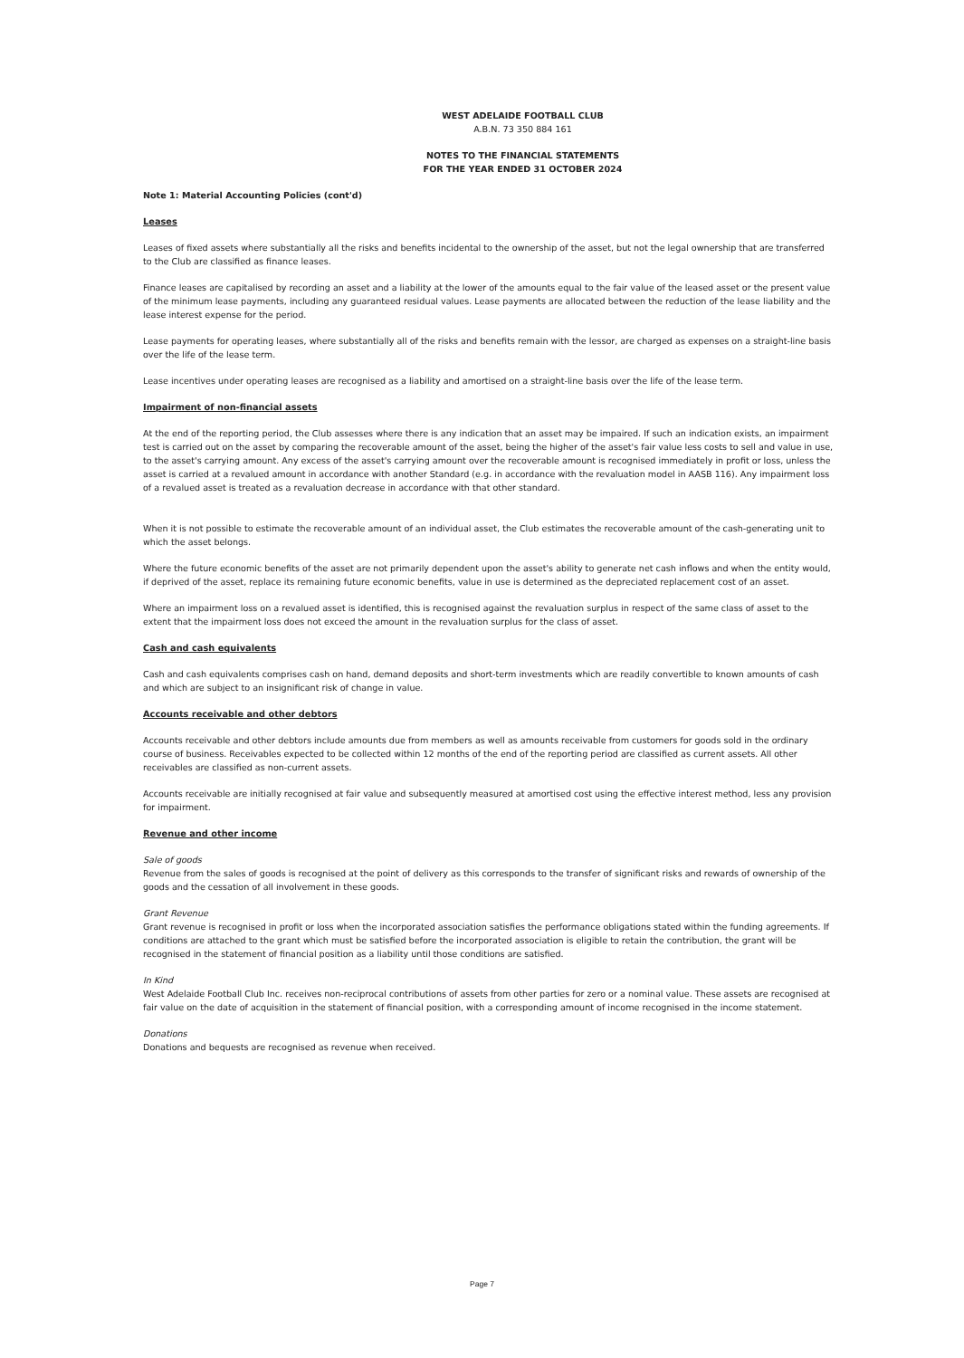WEST ADELAIDE FOOTBALL CLUB
A.B.N. 73 350 884 161
NOTES TO THE FINANCIAL STATEMENTS
FOR THE YEAR ENDED 31 OCTOBER 2024
Note 1: Material Accounting Policies (cont'd)
Leases
Leases of fixed assets where substantially all the risks and benefits incidental to the ownership of the asset, but not the legal ownership that are transferred to the Club are classified as finance leases.
Finance leases are capitalised by recording an asset and a liability at the lower of the amounts equal to the fair value of the leased asset or the present value of the minimum lease payments, including any guaranteed residual values. Lease payments are allocated between the reduction of the lease liability and the lease interest expense for the period.
Lease payments for operating leases, where substantially all of the risks and benefits remain with the lessor, are charged as expenses on a straight-line basis over the life of the lease term.
Lease incentives under operating leases are recognised as a liability and amortised on a straight-line basis over the life of the lease term.
Impairment of non-financial assets
At the end of the reporting period, the Club assesses where there is any indication that an asset may be impaired. If such an indication exists, an impairment test is carried out on the asset by comparing the recoverable amount of the asset, being the higher of the asset's fair value less costs to sell and value in use, to the asset's carrying amount. Any excess of the asset's carrying amount over the recoverable amount is recognised immediately in profit or loss, unless the asset is carried at a revalued amount in accordance with another Standard (e.g. in accordance with the revaluation model in AASB 116). Any impairment loss of a revalued asset is treated as a revaluation decrease in accordance with that other standard.
When it is not possible to estimate the recoverable amount of an individual asset, the Club estimates the recoverable amount of the cash-generating unit to which the asset belongs.
Where the future economic benefits of the asset are not primarily dependent upon the asset's ability to generate net cash inflows and when the entity would, if deprived of the asset, replace its remaining future economic benefits, value in use is determined as the depreciated replacement cost of an asset.
Where an impairment loss on a revalued asset is identified, this is recognised against the revaluation surplus in respect of the same class of asset to the extent that the impairment loss does not exceed the amount in the revaluation surplus for the class of asset.
Cash and cash equivalents
Cash and cash equivalents comprises cash on hand, demand deposits and short-term investments which are readily convertible to known amounts of cash and which are subject to an insignificant risk of change in value.
Accounts receivable and other debtors
Accounts receivable and other debtors include amounts due from members as well as amounts receivable from customers for goods sold in the ordinary course of business. Receivables expected to be collected within 12 months of the end of the reporting period are classified as current assets. All other receivables are classified as non-current assets.
Accounts receivable are initially recognised at fair value and subsequently measured at amortised cost using the effective interest method, less any provision for impairment.
Revenue and other income
Sale of goods
Revenue from the sales of goods is recognised at the point of delivery as this corresponds to the transfer of significant risks and rewards of ownership of the goods and the cessation of all involvement in these goods.
Grant Revenue
Grant revenue is recognised in profit or loss when the incorporated association satisfies the performance obligations stated within the funding agreements. If conditions are attached to the grant which must be satisfied before the incorporated association is eligible to retain the contribution, the grant will be recognised in the statement of financial position as a liability until those conditions are satisfied.
In Kind
West Adelaide Football Club Inc. receives non-reciprocal contributions of assets from other parties for zero or a nominal value. These assets are recognised at fair value on the date of acquisition in the statement of financial position, with a corresponding amount of income recognised in the income statement.
Donations
Donations and bequests are recognised as revenue when received.
Page 7